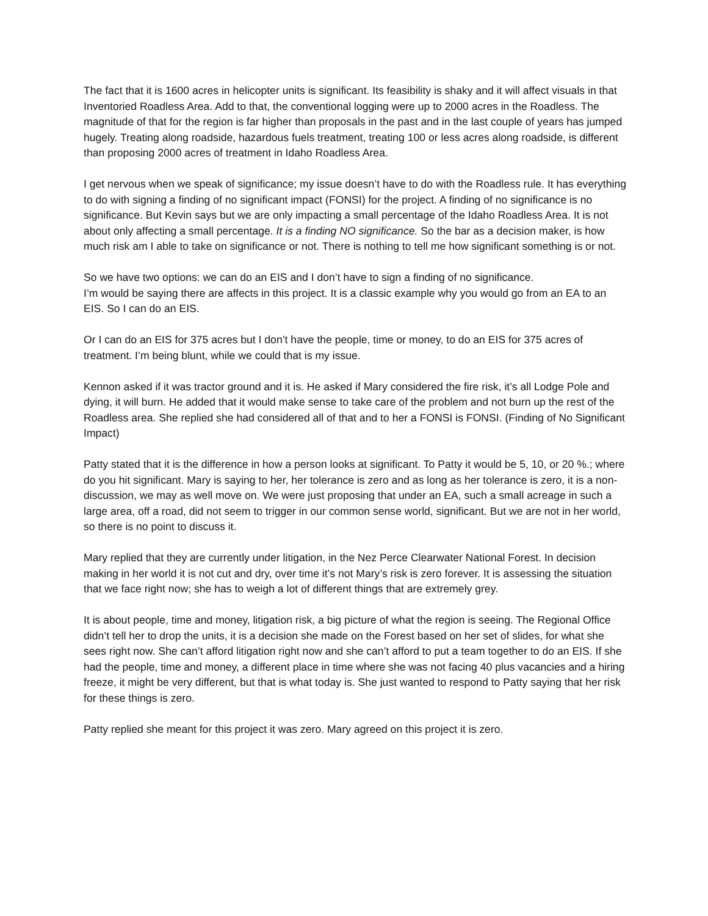The fact that it is 1600 acres in helicopter units is significant. Its feasibility is shaky and it will affect visuals in that Inventoried Roadless Area. Add to that, the conventional logging were up to 2000 acres in the Roadless. The magnitude of that for the region is far higher than proposals in the past and in the last couple of years has jumped hugely. Treating along roadside, hazardous fuels treatment, treating 100 or less acres along roadside, is different than proposing 2000 acres of treatment in Idaho Roadless Area.
I get nervous when we speak of significance; my issue doesn’t have to do with the Roadless rule. It has everything to do with signing a finding of no significant impact (FONSI) for the project. A finding of no significance is no significance. But Kevin says but we are only impacting a small percentage of the Idaho Roadless Area. It is not about only affecting a small percentage. It is a finding NO significance. So the bar as a decision maker, is how much risk am I able to take on significance or not. There is nothing to tell me how significant something is or not.
So we have two options: we can do an EIS and I don’t have to sign a finding of no significance.
I’m would be saying there are affects in this project. It is a classic example why you would go from an EA to an EIS. So I can do an EIS.
Or I can do an EIS for 375 acres but I don’t have the people, time or money, to do an EIS for 375 acres of treatment. I’m being blunt, while we could that is my issue.
Kennon asked if it was tractor ground and it is. He asked if Mary considered the fire risk, it’s all Lodge Pole and dying, it will burn. He added that it would make sense to take care of the problem and not burn up the rest of the Roadless area. She replied she had considered all of that and to her a FONSI is FONSI. (Finding of No Significant Impact)
Patty stated that it is the difference in how a person looks at significant. To Patty it would be 5, 10, or 20 %.; where do you hit significant. Mary is saying to her, her tolerance is zero and as long as her tolerance is zero, it is a non-discussion, we may as well move on. We were just proposing that under an EA, such a small acreage in such a large area, off a road, did not seem to trigger in our common sense world, significant. But we are not in her world, so there is no point to discuss it.
Mary replied that they are currently under litigation, in the Nez Perce Clearwater National Forest. In decision making in her world it is not cut and dry, over time it’s not Mary’s risk is zero forever. It is assessing the situation that we face right now; she has to weigh a lot of different things that are extremely grey.
It is about people, time and money, litigation risk, a big picture of what the region is seeing. The Regional Office didn’t tell her to drop the units, it is a decision she made on the Forest based on her set of slides, for what she sees right now. She can’t afford litigation right now and she can’t afford to put a team together to do an EIS. If she had the people, time and money, a different place in time where she was not facing 40 plus vacancies and a hiring freeze, it might be very different, but that is what today is. She just wanted to respond to Patty saying that her risk for these things is zero.
Patty replied she meant for this project it was zero. Mary agreed on this project it is zero.